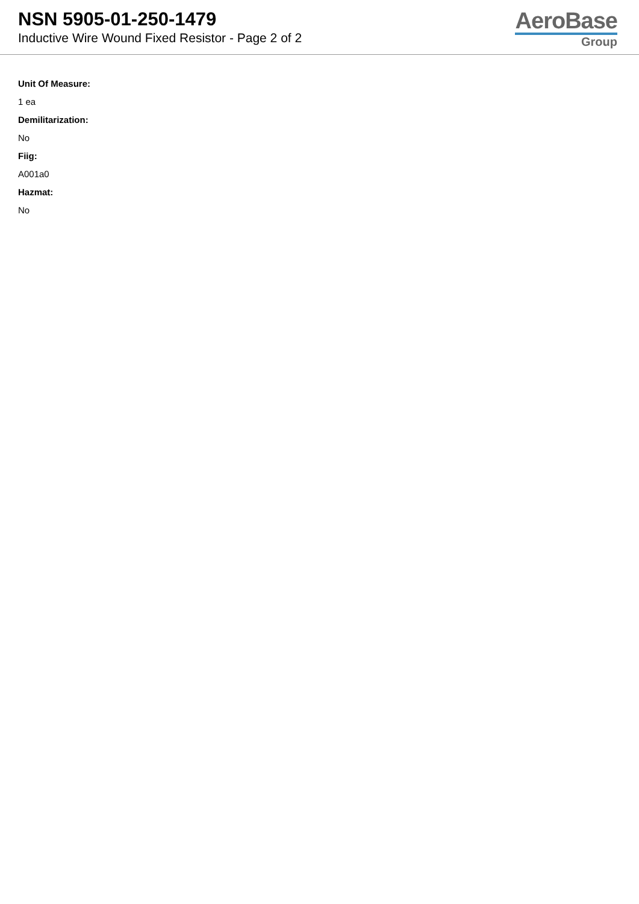NSN 5905-01-250-1479
Inductive Wire Wound Fixed Resistor - Page 2 of 2
AeroBase
Group
Unit Of Measure:
1 ea
Demilitarization:
No
Fiig:
A001a0
Hazmat:
No